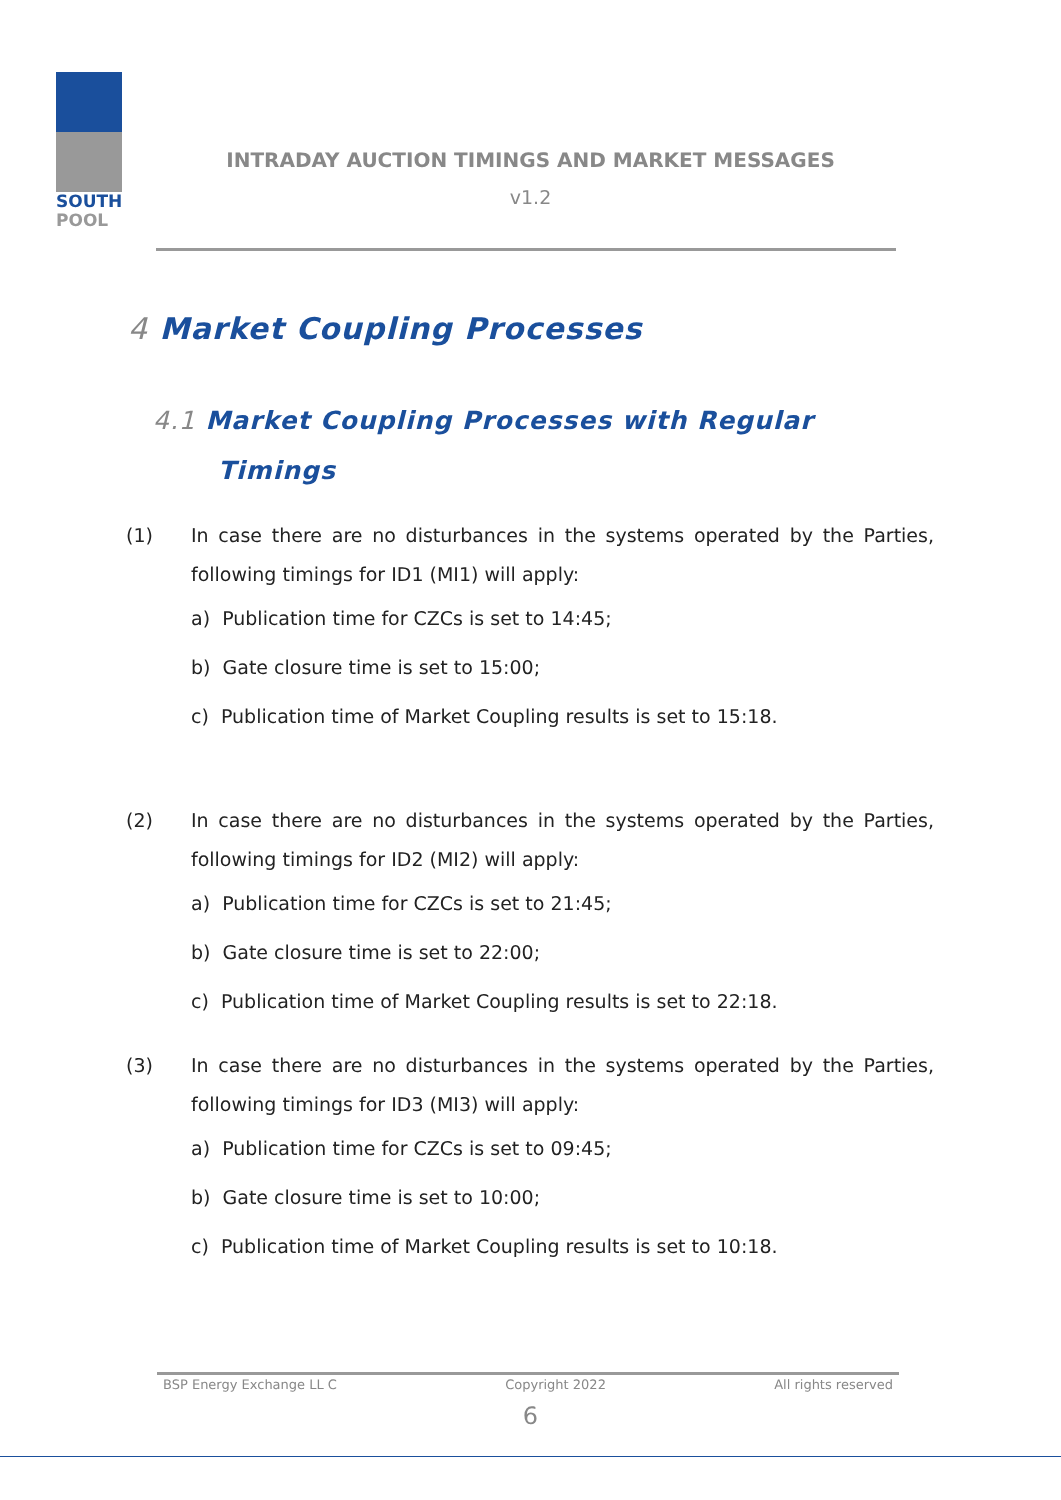SOUTH
POOL
INTRADAY AUCTION TIMINGS AND MARKET MESSAGES
v1.2
4 Market Coupling Processes
4.1 Market Coupling Processes with Regular
Timings
(1) In case there are no disturbances in the systems operated by the Parties, following timings for ID1 (MI1) will apply:
a) Publication time for CZCs is set to 14:45;
b) Gate closure time is set to 15:00;
c) Publication time of Market Coupling results is set to 15:18.
(2) In case there are no disturbances in the systems operated by the Parties, following timings for ID2 (MI2) will apply:
a) Publication time for CZCs is set to 21:45;
b) Gate closure time is set to 22:00;
c) Publication time of Market Coupling results is set to 22:18.
(3) In case there are no disturbances in the systems operated by the Parties, following timings for ID3 (MI3) will apply:
a) Publication time for CZCs is set to 09:45;
b) Gate closure time is set to 10:00;
c) Publication time of Market Coupling results is set to 10:18.
BSP Energy Exchange LL C Copyright 2022 All rights reserved
6